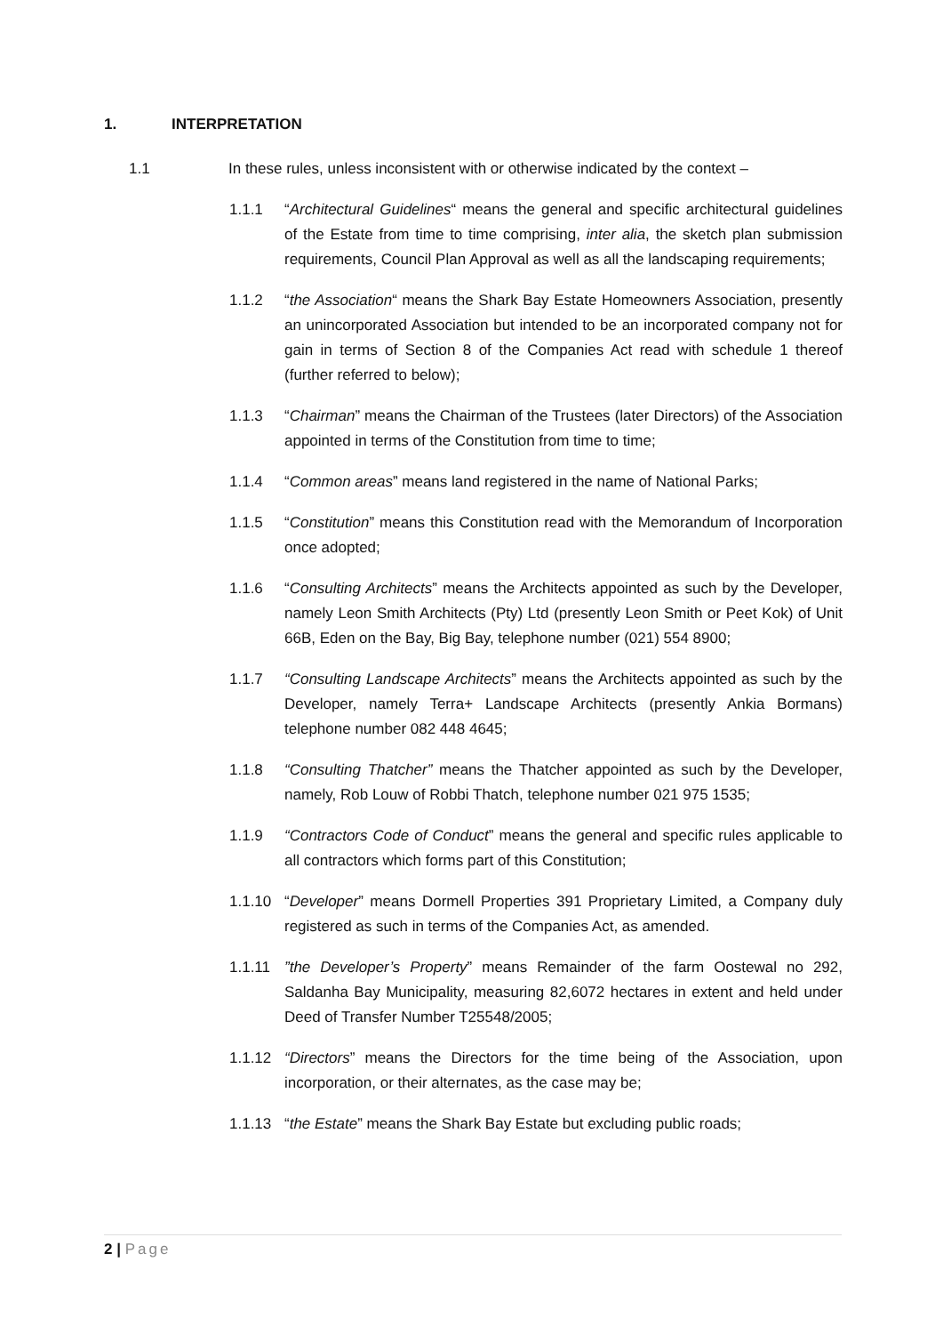1. INTERPRETATION
1.1 In these rules, unless inconsistent with or otherwise indicated by the context –
1.1.1 “Architectural Guidelines“ means the general and specific architectural guidelines of the Estate from time to time comprising, inter alia, the sketch plan submission requirements, Council Plan Approval as well as all the landscaping requirements;
1.1.2 “the Association“ means the Shark Bay Estate Homeowners Association, presently an unincorporated Association but intended to be an incorporated company not for gain in terms of Section 8 of the Companies Act read with schedule 1 thereof (further referred to below);
1.1.3 “Chairman” means the Chairman of the Trustees (later Directors) of the Association appointed in terms of the Constitution from time to time;
1.1.4 “Common areas” means land registered in the name of National Parks;
1.1.5 “Constitution” means this Constitution read with the Memorandum of Incorporation once adopted;
1.1.6 “Consulting Architects” means the Architects appointed as such by the Developer, namely Leon Smith Architects (Pty) Ltd (presently Leon Smith or Peet Kok) of Unit 66B, Eden on the Bay, Big Bay, telephone number (021) 554 8900;
1.1.7 “Consulting Landscape Architects” means the Architects appointed as such by the Developer, namely Terra+ Landscape Architects (presently Ankia Bormans) telephone number 082 448 4645;
1.1.8 “Consulting Thatcher” means the Thatcher appointed as such by the Developer, namely, Rob Louw of Robbi Thatch, telephone number 021 975 1535;
1.1.9 “Contractors Code of Conduct” means the general and specific rules applicable to all contractors which forms part of this Constitution;
1.1.10 “Developer” means Dormell Properties 391 Proprietary Limited, a Company duly registered as such in terms of the Companies Act, as amended.
1.1.11 ”the Developer’s Property” means Remainder of the farm Oostewal no 292, Saldanha Bay Municipality, measuring 82,6072 hectares in extent and held under Deed of Transfer Number T25548/2005;
1.1.12 “Directors” means the Directors for the time being of the Association, upon incorporation, or their alternates, as the case may be;
1.1.13 “the Estate” means the Shark Bay Estate but excluding public roads;
2 | Page